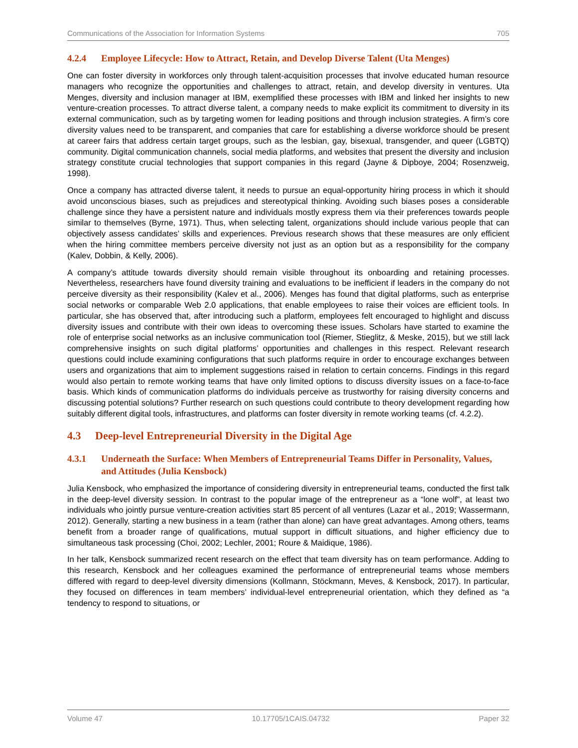Communications of the Association for Information Systems 705
4.2.4 Employee Lifecycle: How to Attract, Retain, and Develop Diverse Talent (Uta Menges)
One can foster diversity in workforces only through talent-acquisition processes that involve educated human resource managers who recognize the opportunities and challenges to attract, retain, and develop diversity in ventures. Uta Menges, diversity and inclusion manager at IBM, exemplified these processes with IBM and linked her insights to new venture-creation processes. To attract diverse talent, a company needs to make explicit its commitment to diversity in its external communication, such as by targeting women for leading positions and through inclusion strategies. A firm’s core diversity values need to be transparent, and companies that care for establishing a diverse workforce should be present at career fairs that address certain target groups, such as the lesbian, gay, bisexual, transgender, and queer (LGBTQ) community. Digital communication channels, social media platforms, and websites that present the diversity and inclusion strategy constitute crucial technologies that support companies in this regard (Jayne & Dipboye, 2004; Rosenzweig, 1998).
Once a company has attracted diverse talent, it needs to pursue an equal-opportunity hiring process in which it should avoid unconscious biases, such as prejudices and stereotypical thinking. Avoiding such biases poses a considerable challenge since they have a persistent nature and individuals mostly express them via their preferences towards people similar to themselves (Byrne, 1971). Thus, when selecting talent, organizations should include various people that can objectively assess candidates’ skills and experiences. Previous research shows that these measures are only efficient when the hiring committee members perceive diversity not just as an option but as a responsibility for the company (Kalev, Dobbin, & Kelly, 2006).
A company’s attitude towards diversity should remain visible throughout its onboarding and retaining processes. Nevertheless, researchers have found diversity training and evaluations to be inefficient if leaders in the company do not perceive diversity as their responsibility (Kalev et al., 2006). Menges has found that digital platforms, such as enterprise social networks or comparable Web 2.0 applications, that enable employees to raise their voices are efficient tools. In particular, she has observed that, after introducing such a platform, employees felt encouraged to highlight and discuss diversity issues and contribute with their own ideas to overcoming these issues. Scholars have started to examine the role of enterprise social networks as an inclusive communication tool (Riemer, Stieglitz, & Meske, 2015), but we still lack comprehensive insights on such digital platforms’ opportunities and challenges in this respect. Relevant research questions could include examining configurations that such platforms require in order to encourage exchanges between users and organizations that aim to implement suggestions raised in relation to certain concerns. Findings in this regard would also pertain to remote working teams that have only limited options to discuss diversity issues on a face-to-face basis. Which kinds of communication platforms do individuals perceive as trustworthy for raising diversity concerns and discussing potential solutions? Further research on such questions could contribute to theory development regarding how suitably different digital tools, infrastructures, and platforms can foster diversity in remote working teams (cf. 4.2.2).
4.3 Deep-level Entrepreneurial Diversity in the Digital Age
4.3.1 Underneath the Surface: When Members of Entrepreneurial Teams Differ in Personality, Values, and Attitudes (Julia Kensbock)
Julia Kensbock, who emphasized the importance of considering diversity in entrepreneurial teams, conducted the first talk in the deep-level diversity session. In contrast to the popular image of the entrepreneur as a “lone wolf”, at least two individuals who jointly pursue venture-creation activities start 85 percent of all ventures (Lazar et al., 2019; Wassermann, 2012). Generally, starting a new business in a team (rather than alone) can have great advantages. Among others, teams benefit from a broader range of qualifications, mutual support in difficult situations, and higher efficiency due to simultaneous task processing (Choi, 2002; Lechler, 2001; Roure & Maidique, 1986).
In her talk, Kensbock summarized recent research on the effect that team diversity has on team performance. Adding to this research, Kensbock and her colleagues examined the performance of entrepreneurial teams whose members differed with regard to deep-level diversity dimensions (Kollmann, Stöckmann, Meves, & Kensbock, 2017). In particular, they focused on differences in team members’ individual-level entrepreneurial orientation, which they defined as “a tendency to respond to situations, or
Volume 47 10.17705/1CAIS.04732 Paper 32